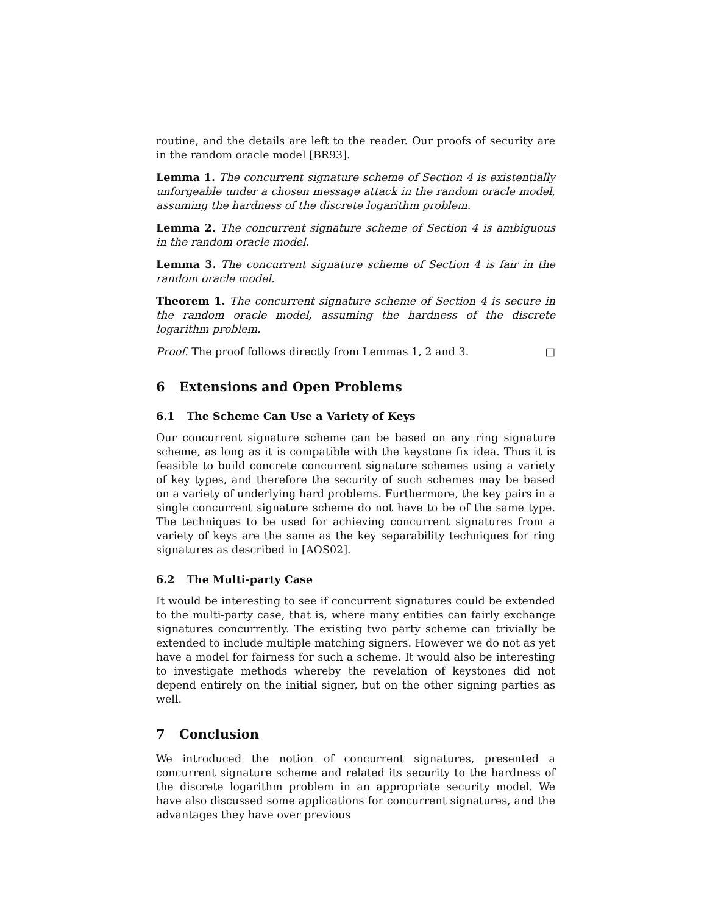routine, and the details are left to the reader. Our proofs of security are in the random oracle model [BR93].
Lemma 1. The concurrent signature scheme of Section 4 is existentially unforgeable under a chosen message attack in the random oracle model, assuming the hardness of the discrete logarithm problem.
Lemma 2. The concurrent signature scheme of Section 4 is ambiguous in the random oracle model.
Lemma 3. The concurrent signature scheme of Section 4 is fair in the random oracle model.
Theorem 1. The concurrent signature scheme of Section 4 is secure in the random oracle model, assuming the hardness of the discrete logarithm problem.
Proof. The proof follows directly from Lemmas 1, 2 and 3. □
6 Extensions and Open Problems
6.1 The Scheme Can Use a Variety of Keys
Our concurrent signature scheme can be based on any ring signature scheme, as long as it is compatible with the keystone fix idea. Thus it is feasible to build concrete concurrent signature schemes using a variety of key types, and therefore the security of such schemes may be based on a variety of underlying hard problems. Furthermore, the key pairs in a single concurrent signature scheme do not have to be of the same type. The techniques to be used for achieving concurrent signatures from a variety of keys are the same as the key separability techniques for ring signatures as described in [AOS02].
6.2 The Multi-party Case
It would be interesting to see if concurrent signatures could be extended to the multi-party case, that is, where many entities can fairly exchange signatures concurrently. The existing two party scheme can trivially be extended to include multiple matching signers. However we do not as yet have a model for fairness for such a scheme. It would also be interesting to investigate methods whereby the revelation of keystones did not depend entirely on the initial signer, but on the other signing parties as well.
7 Conclusion
We introduced the notion of concurrent signatures, presented a concurrent signature scheme and related its security to the hardness of the discrete logarithm problem in an appropriate security model. We have also discussed some applications for concurrent signatures, and the advantages they have over previous